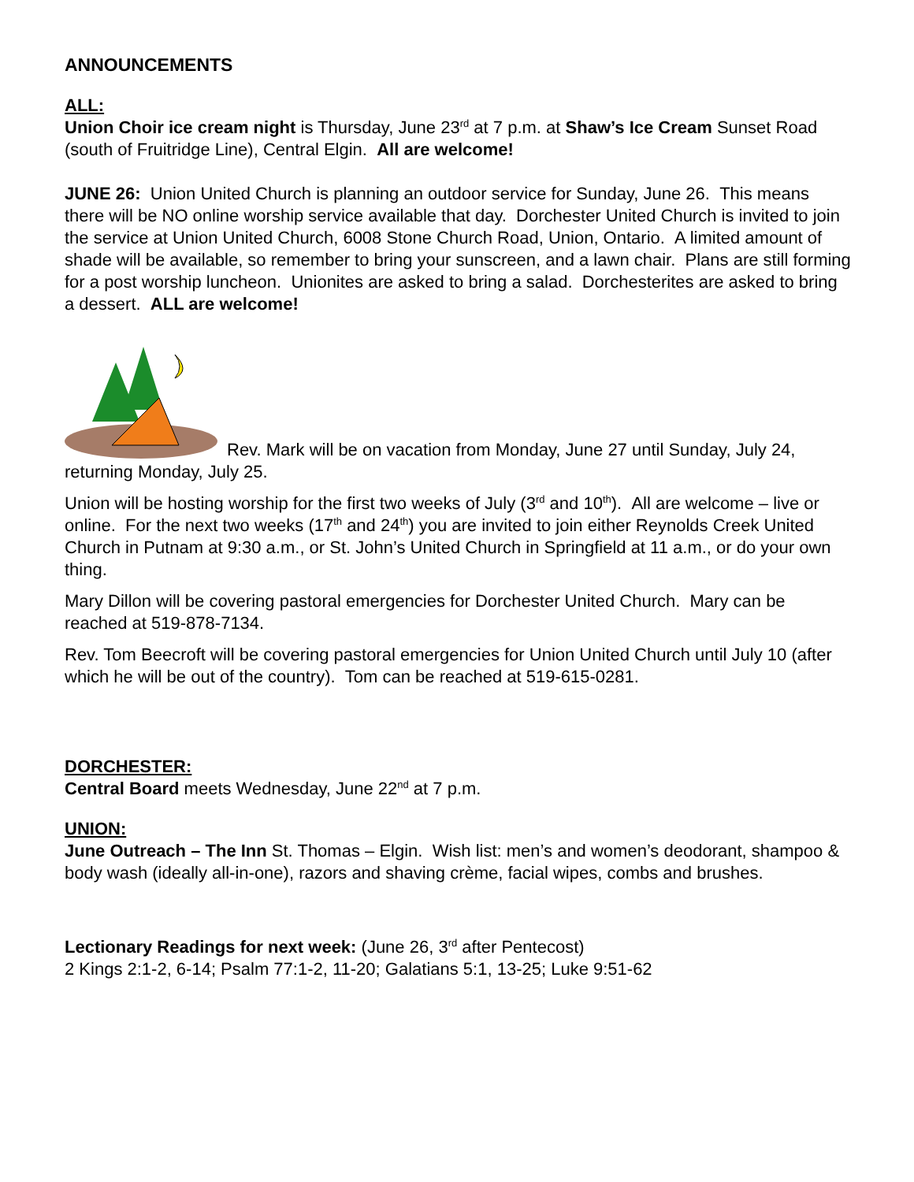ANNOUNCEMENTS
ALL:
Union Choir ice cream night is Thursday, June 23<sup>rd</sup> at 7 p.m. at Shaw’s Ice Cream Sunset Road (south of Fruitridge Line), Central Elgin. All are welcome!
JUNE 26: Union United Church is planning an outdoor service for Sunday, June 26. This means there will be NO online worship service available that day. Dorchester United Church is invited to join the service at Union United Church, 6008 Stone Church Road, Union, Ontario. A limited amount of shade will be available, so remember to bring your sunscreen, and a lawn chair. Plans are still forming for a post worship luncheon. Unionites are asked to bring a salad. Dorchesterites are asked to bring a dessert. ALL are welcome!
Rev. Mark will be on vacation from Monday, June 27 until Sunday, July 24, returning Monday, July 25.
Union will be hosting worship for the first two weeks of July (3<sup>rd</sup> and 10<sup>th</sup>). All are welcome – live or online. For the next two weeks (17<sup>th</sup> and 24<sup>th</sup>) you are invited to join either Reynolds Creek United Church in Putnam at 9:30 a.m., or St. John’s United Church in Springfield at 11 a.m., or do your own thing.
Mary Dillon will be covering pastoral emergencies for Dorchester United Church. Mary can be reached at 519-878-7134.
Rev. Tom Beecroft will be covering pastoral emergencies for Union United Church until July 10 (after which he will be out of the country). Tom can be reached at 519-615-0281.
DORCHESTER:
Central Board meets Wednesday, June 22<sup>nd</sup> at 7 p.m.
UNION:
June Outreach – The Inn St. Thomas – Elgin. Wish list: men’s and women’s deodorant, shampoo & body wash (ideally all-in-one), razors and shaving crème, facial wipes, combs and brushes.
Lectionary Readings for next week: (June 26, 3<sup>rd</sup> after Pentecost)
2 Kings 2:1-2, 6-14; Psalm 77:1-2, 11-20; Galatians 5:1, 13-25; Luke 9:51-62